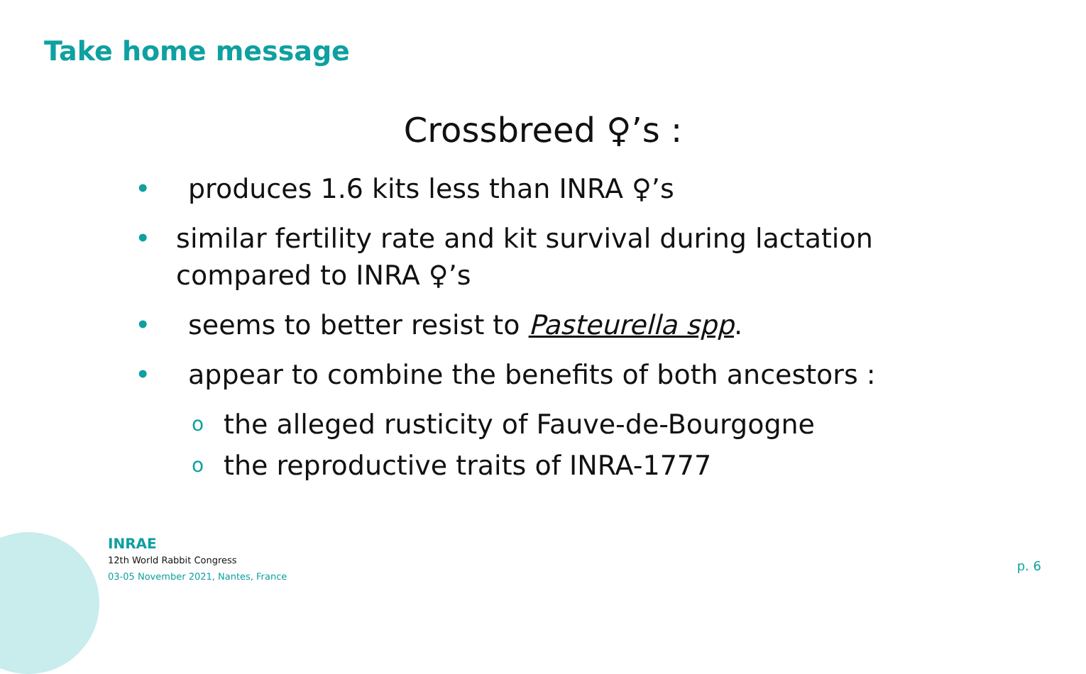Take home message
Crossbreed ♀’s :
• produces 1.6 kits less than INRA ♀’s
• similar fertility rate and kit survival during lactation compared to INRA ♀’s
• seems to better resist to Pasteurella spp.
• appear to combine the benefits of both ancestors :
othe alleged rusticity of Fauve-de-Bourgogne
othe reproductive traits of INRA-1777
INRAE
12th World Rabbit Congress
03-05 November 2021, Nantes, France
p. 6